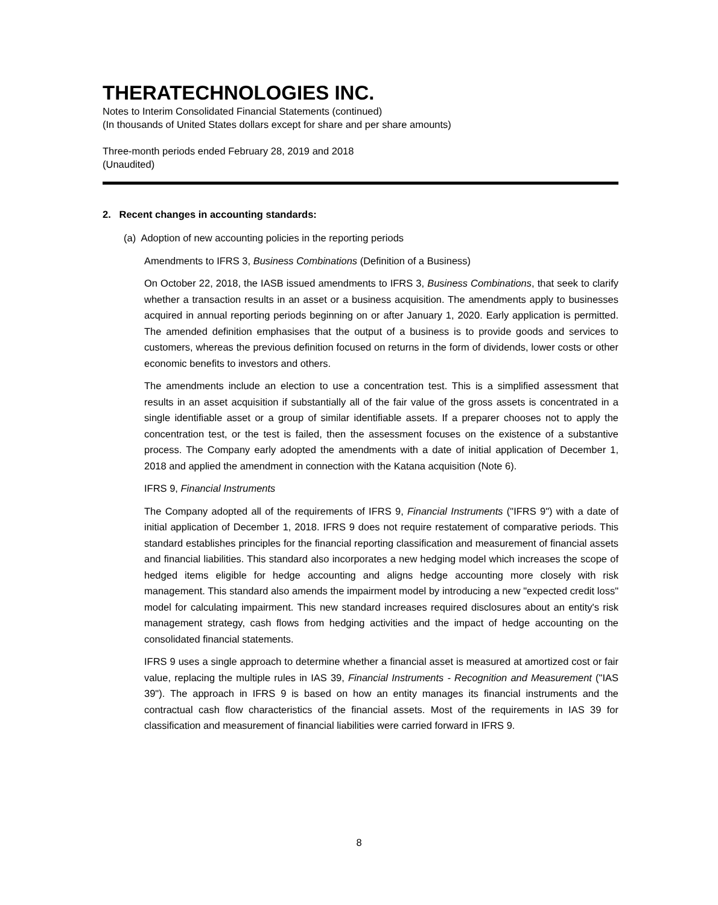THERATECHNOLOGIES INC.
Notes to Interim Consolidated Financial Statements (continued)
(In thousands of United States dollars except for share and per share amounts)
Three-month periods ended February 28, 2019 and 2018
(Unaudited)
2. Recent changes in accounting standards:
(a) Adoption of new accounting policies in the reporting periods
Amendments to IFRS 3, Business Combinations (Definition of a Business)
On October 22, 2018, the IASB issued amendments to IFRS 3, Business Combinations, that seek to clarify whether a transaction results in an asset or a business acquisition. The amendments apply to businesses acquired in annual reporting periods beginning on or after January 1, 2020. Early application is permitted. The amended definition emphasises that the output of a business is to provide goods and services to customers, whereas the previous definition focused on returns in the form of dividends, lower costs or other economic benefits to investors and others.
The amendments include an election to use a concentration test. This is a simplified assessment that results in an asset acquisition if substantially all of the fair value of the gross assets is concentrated in a single identifiable asset or a group of similar identifiable assets. If a preparer chooses not to apply the concentration test, or the test is failed, then the assessment focuses on the existence of a substantive process. The Company early adopted the amendments with a date of initial application of December 1, 2018 and applied the amendment in connection with the Katana acquisition (Note 6).
IFRS 9, Financial Instruments
The Company adopted all of the requirements of IFRS 9, Financial Instruments ("IFRS 9") with a date of initial application of December 1, 2018. IFRS 9 does not require restatement of comparative periods. This standard establishes principles for the financial reporting classification and measurement of financial assets and financial liabilities. This standard also incorporates a new hedging model which increases the scope of hedged items eligible for hedge accounting and aligns hedge accounting more closely with risk management. This standard also amends the impairment model by introducing a new "expected credit loss" model for calculating impairment. This new standard increases required disclosures about an entity's risk management strategy, cash flows from hedging activities and the impact of hedge accounting on the consolidated financial statements.
IFRS 9 uses a single approach to determine whether a financial asset is measured at amortized cost or fair value, replacing the multiple rules in IAS 39, Financial Instruments - Recognition and Measurement ("IAS 39"). The approach in IFRS 9 is based on how an entity manages its financial instruments and the contractual cash flow characteristics of the financial assets. Most of the requirements in IAS 39 for classification and measurement of financial liabilities were carried forward in IFRS 9.
8